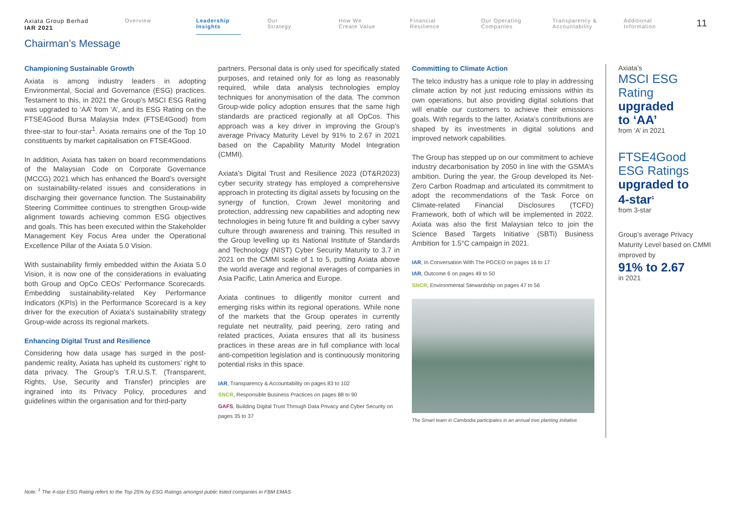Axiata Group Berhad
IAR 2021
Overview Leadership Insights
Our
Strategy
How We
Create Value
Financial
Resilience
Our Operating
Companies
Transparency &
Accountability
Additional
Information
11
Chairman’s Message
Championing Sustainable Growth
Axiata is among industry leaders in adopting Environmental, Social and Governance (ESG) practices. Testament to this, in 2021 the Group’s MSCI ESG Rating was upgraded to ‘AA’ from ‘A’, and its ESG Rating on the FTSE4Good Bursa Malaysia Index (FTSE4Good) from three-star to four-star<sup>1</sup>. Axiata remains one of the Top 10 constituents by market capitalisation on FTSE4Good.
In addition, Axiata has taken on board recommendations of the Malaysian Code on Corporate Governance (MCCG) 2021 which has enhanced the Board’s oversight on sustainability-related issues and considerations in discharging their governance function. The Sustainability Steering Committee continues to strengthen Group-wide alignment towards achieving common ESG objectives and goals. This has been executed within the Stakeholder Management Key Focus Area under the Operational Excellence Pillar of the Axiata 5.0 Vision.
With sustainability firmly embedded within the Axiata 5.0 Vision, it is now one of the considerations in evaluating both Group and OpCo CEOs’ Performance Scorecards. Embedding sustainability-related Key Performance Indicators (KPIs) in the Performance Scorecard is a key driver for the execution of Axiata’s sustainability strategy Group-wide across its regional markets.
Enhancing Digital Trust and Resilience
Considering how data usage has surged in the post-pandemic reality, Axiata has upheld its customers’ right to data privacy. The Group’s T.R.U.S.T. (Transparent, Rights, Use, Security and Transfer) principles are ingrained into its Privacy Policy, procedures and guidelines within the organisation and for third-party
partners. Personal data is only used for specifically stated purposes, and retained only for as long as reasonably required, while data analysis technologies employ techniques for anonymisation of the data. The common Group-wide policy adoption ensures that the same high standards are practiced regionally at all OpCos. This approach was a key driver in improving the Group’s average Privacy Maturity Level by 91% to 2.67 in 2021 based on the Capability Maturity Model Integration (CMMI).
Axiata’s Digital Trust and Resilience 2023 (DT&R2023) cyber security strategy has employed a comprehensive approach in protecting its digital assets by focusing on the synergy of function, Crown Jewel monitoring and protection, addressing new capabilities and adopting new technologies in being future fit and building a cyber savvy culture through awareness and training. This resulted in the Group levelling up its National Institute of Standards and Technology (NIST) Cyber Security Maturity to 3.7 in 2021 on the CMMI scale of 1 to 5, putting Axiata above the world average and regional averages of companies in Asia Pacific, Latin America and Europe.
Axiata continues to diligently monitor current and emerging risks within its regional operations. While none of the markets that the Group operates in currently regulate net neutrality, paid peering, zero rating and related practices, Axiata ensures that all its business practices in these areas are in full compliance with local anti-competition legislation and is continuously monitoring potential risks in this space.
IAR, Transparency & Accountability on pages 83 to 102
SNCR, Responsible Business Practices on pages 88 to 90
GAFS, Building Digital Trust Through Data Privacy and Cyber Security on pages 35 to 37
Committing to Climate Action
The telco industry has a unique role to play in addressing climate action by not just reducing emissions within its own operations, but also providing digital solutions that will enable our customers to achieve their emissions goals. With regards to the latter, Axiata’s contributions are shaped by its investments in digital solutions and improved network capabilities.
The Group has stepped up on our commitment to achieve industry decarbonisation by 2050 in line with the GSMA’s ambition. During the year, the Group developed its Net-Zero Carbon Roadmap and articulated its commitment to adopt the recommendations of the Task Force on Climate-related Financial Disclosures (TCFD) Framework, both of which will be implemented in 2022. Axiata was also the first Malaysian telco to join the Science Based Targets Initiative (SBTi) Business Ambition for 1.5°C campaign in 2021.
IAR, In Conversation With The PGCEO on pages 16 to 17
IAR, Outcome 6 on pages 49 to 50
SNCR, Environmental Stewardship on pages 47 to 56
The Smart team in Cambodia participates in an annual tree planting initiative
Axiata’s
MSCI ESG Rating
upgraded
to ‘AA’
from ‘A’ in 2021
FTSE4Good
ESG Ratings
upgraded to
4-star<sup>1</sup>
from 3-star
Group’s average Privacy Maturity Level based on CMMI improved by
91% to 2.67
in 2021
Note: <sup>1</sup> The 4-star ESG Rating refers to the Top 25% by ESG Ratings amongst public listed companies in FBM EMAS